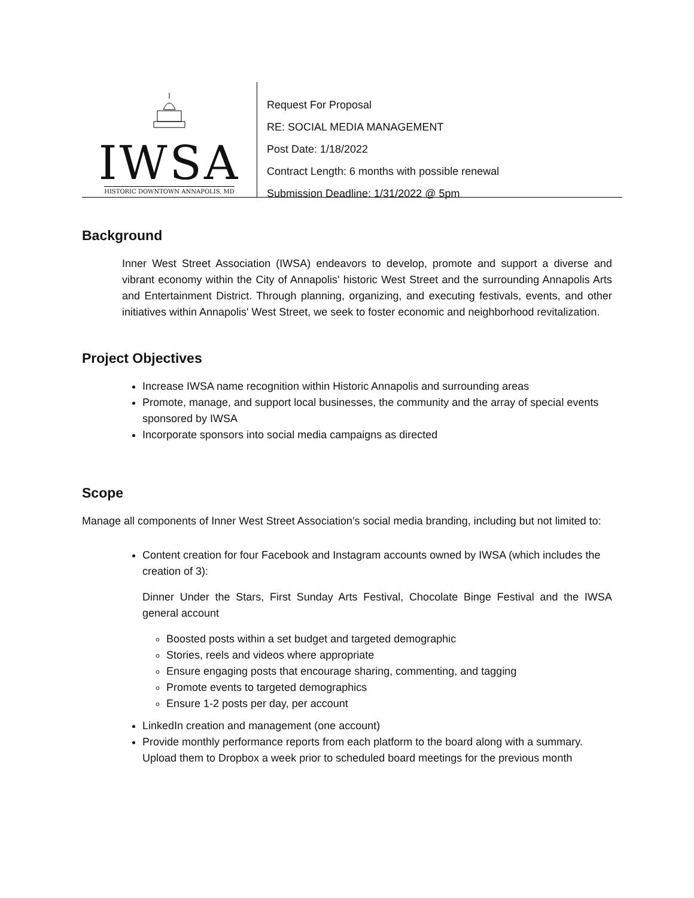IWSA
HISTORIC DOWNTOWN ANNAPOLIS, MD
Request For Proposal
RE: SOCIAL MEDIA MANAGEMENT
Post Date: 1/18/2022
Contract Length: 6 months with possible renewal
Submission Deadline: 1/31/2022 @ 5pm
Background
Inner West Street Association (IWSA) endeavors to develop, promote and support a diverse and vibrant economy within the City of Annapolis' historic West Street and the surrounding Annapolis Arts and Entertainment District. Through planning, organizing, and executing festivals, events, and other initiatives within Annapolis' West Street, we seek to foster economic and neighborhood revitalization.
Project Objectives
Increase IWSA name recognition within Historic Annapolis and surrounding areas
Promote, manage, and support local businesses, the community and the array of special events sponsored by IWSA
Incorporate sponsors into social media campaigns as directed
Scope
Manage all components of Inner West Street Association’s social media branding, including but not limited to:
Content creation for four Facebook and Instagram accounts owned by IWSA (which includes the creation of 3):
Dinner Under the Stars, First Sunday Arts Festival, Chocolate Binge Festival and the IWSA general account
Boosted posts within a set budget and targeted demographic
Stories, reels and videos where appropriate
Ensure engaging posts that encourage sharing, commenting, and tagging
Promote events to targeted demographics
Ensure 1-2 posts per day, per account
LinkedIn creation and management (one account)
Provide monthly performance reports from each platform to the board along with a summary. Upload them to Dropbox a week prior to scheduled board meetings for the previous month